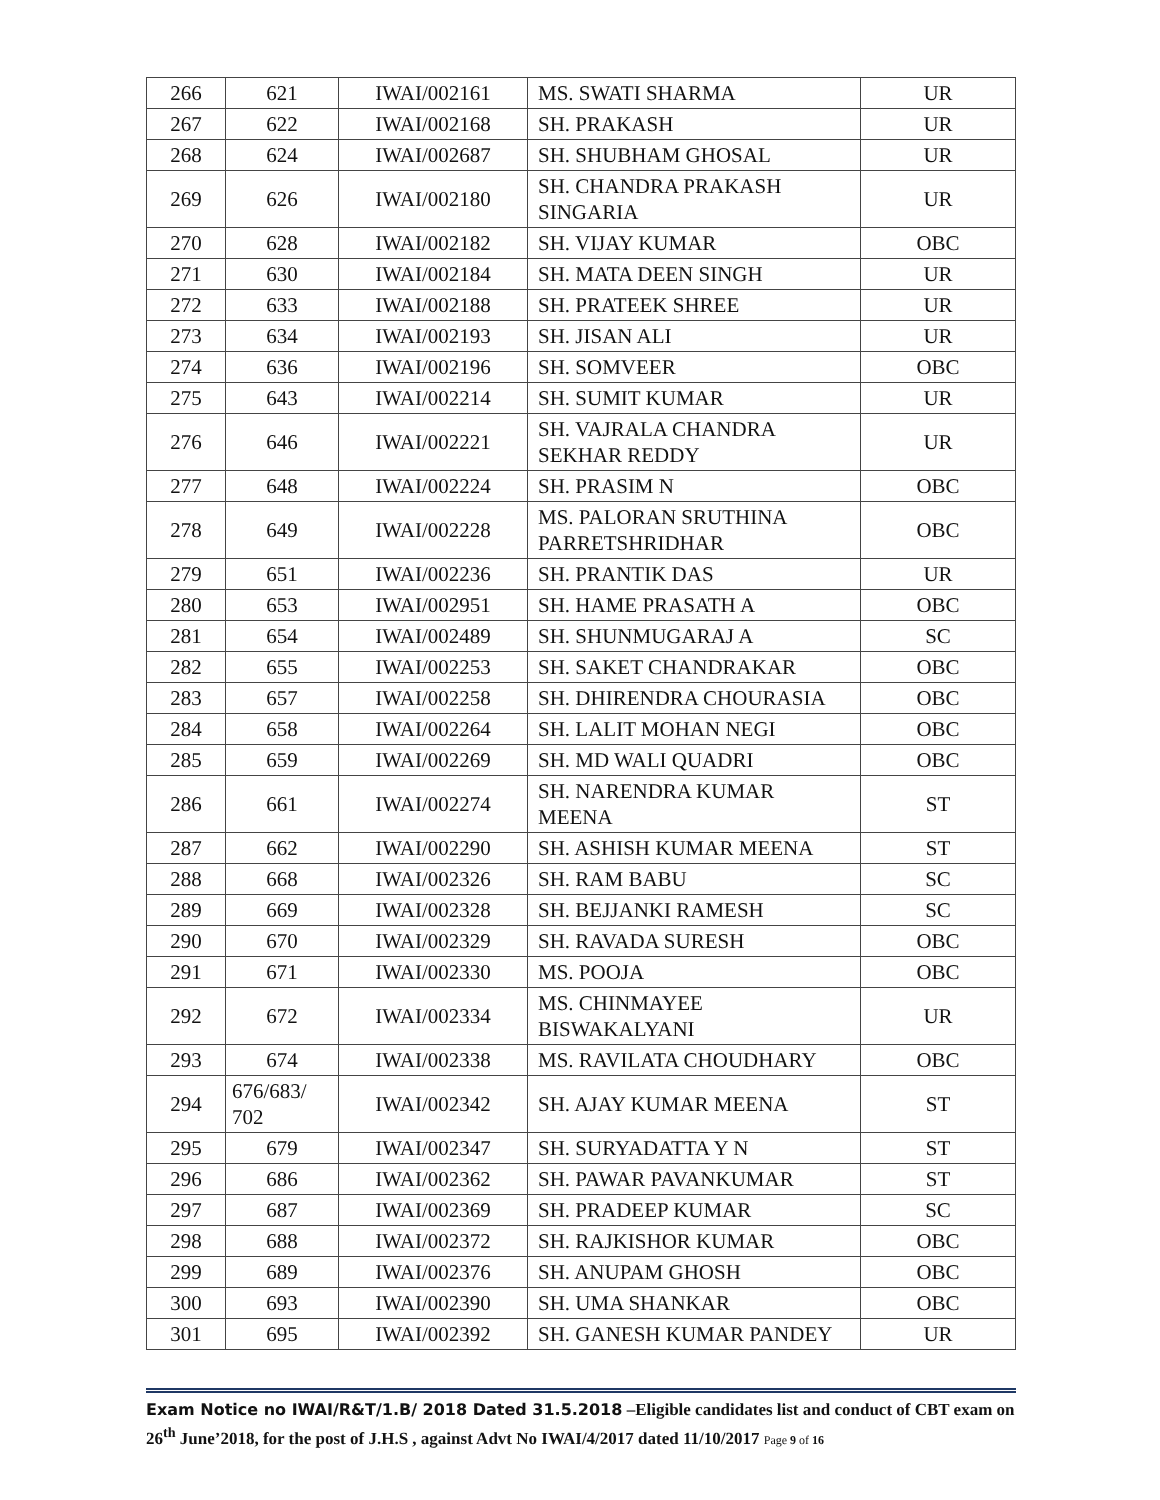| 266 | 621 | IWAI/002161 | MS. SWATI SHARMA | UR |
| 267 | 622 | IWAI/002168 | SH. PRAKASH | UR |
| 268 | 624 | IWAI/002687 | SH. SHUBHAM GHOSAL | UR |
| 269 | 626 | IWAI/002180 | SH. CHANDRA PRAKASH SINGARIA | UR |
| 270 | 628 | IWAI/002182 | SH. VIJAY KUMAR | OBC |
| 271 | 630 | IWAI/002184 | SH. MATA DEEN SINGH | UR |
| 272 | 633 | IWAI/002188 | SH. PRATEEK SHREE | UR |
| 273 | 634 | IWAI/002193 | SH. JISAN ALI | UR |
| 274 | 636 | IWAI/002196 | SH. SOMVEER | OBC |
| 275 | 643 | IWAI/002214 | SH. SUMIT KUMAR | UR |
| 276 | 646 | IWAI/002221 | SH. VAJRALA CHANDRA SEKHAR REDDY | UR |
| 277 | 648 | IWAI/002224 | SH. PRASIM N | OBC |
| 278 | 649 | IWAI/002228 | MS. PALORAN SRUTHINA PARRETSHRIDHAR | OBC |
| 279 | 651 | IWAI/002236 | SH. PRANTIK DAS | UR |
| 280 | 653 | IWAI/002951 | SH. HAME PRASATH A | OBC |
| 281 | 654 | IWAI/002489 | SH. SHUNMUGARAJ A | SC |
| 282 | 655 | IWAI/002253 | SH. SAKET CHANDRAKAR | OBC |
| 283 | 657 | IWAI/002258 | SH. DHIRENDRA CHOURASIA | OBC |
| 284 | 658 | IWAI/002264 | SH. LALIT MOHAN NEGI | OBC |
| 285 | 659 | IWAI/002269 | SH. MD WALI QUADRI | OBC |
| 286 | 661 | IWAI/002274 | SH. NARENDRA KUMAR MEENA | ST |
| 287 | 662 | IWAI/002290 | SH. ASHISH KUMAR MEENA | ST |
| 288 | 668 | IWAI/002326 | SH. RAM BABU | SC |
| 289 | 669 | IWAI/002328 | SH. BEJJANKI RAMESH | SC |
| 290 | 670 | IWAI/002329 | SH. RAVADA SURESH | OBC |
| 291 | 671 | IWAI/002330 | MS. POOJA | OBC |
| 292 | 672 | IWAI/002334 | MS. CHINMAYEE BISWAKALYANI | UR |
| 293 | 674 | IWAI/002338 | MS. RAVILATA CHOUDHARY | OBC |
| 294 | 676/683/ 702 | IWAI/002342 | SH. AJAY KUMAR MEENA | ST |
| 295 | 679 | IWAI/002347 | SH. SURYADATTA Y N | ST |
| 296 | 686 | IWAI/002362 | SH. PAWAR PAVANKUMAR | ST |
| 297 | 687 | IWAI/002369 | SH. PRADEEP KUMAR | SC |
| 298 | 688 | IWAI/002372 | SH. RAJKISHOR KUMAR | OBC |
| 299 | 689 | IWAI/002376 | SH. ANUPAM GHOSH | OBC |
| 300 | 693 | IWAI/002390 | SH. UMA SHANKAR | OBC |
| 301 | 695 | IWAI/002392 | SH. GANESH KUMAR PANDEY | UR |
Exam Notice no IWAI/R&T/1.B/ 2018 Dated 31.5.2018 –Eligible candidates list and conduct of CBT exam on 26<sup>th</sup> June’2018, for the post of J.H.S , against Advt No IWAI/4/2017 dated 11/10/2017 Page 9 of 16